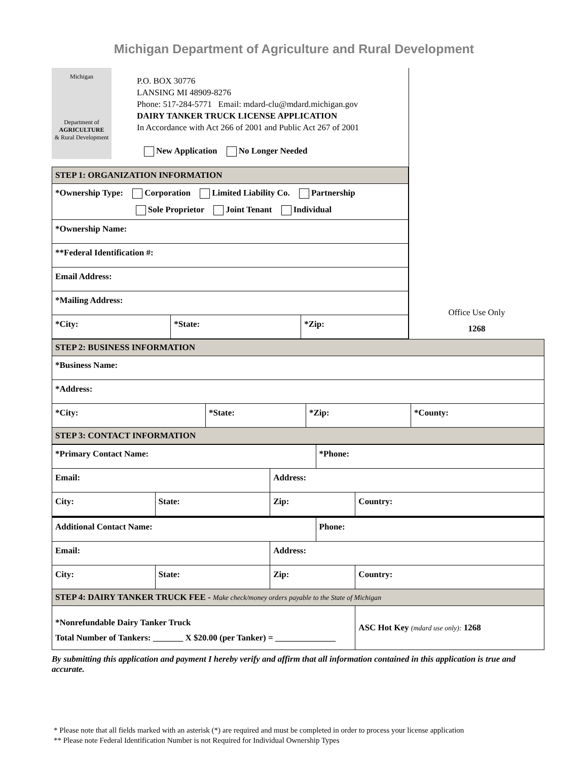Michigan Department of Agriculture and Rural Development
Michigan
Department of
AGRICULTURE
& Rural Development
P.O. BOX 30776
LANSING MI 48909-8276
Phone: 517-284-5771 Email: mdard-clu@mdard.michigan.gov
DAIRY TANKER TRUCK LICENSE APPLICATION
In Accordance with Act 266 of 2001 and Public Act 267 of 2001
New Application No Longer Needed
| STEP 1: ORGANIZATION INFORMATION | | |
| *Ownership Type: Corporation Limited Liability Co. Partnership Sole Proprietor Joint Tenant Individual | | |
| *Ownership Name: | | |
| **Federal Identification #: | | |
| Email Address: | | |
| *Mailing Address: | | |
| *City: | *State: | *Zip: |
Office Use Only
1268
| STEP 2: BUSINESS INFORMATION | | | |
| *Business Name: | | | |
| *Address: | | | |
| *City: | *State: | *Zip: | *County: |
| STEP 3: CONTACT INFORMATION | | | |
| *Primary Contact Name: | | | *Phone: | |
| Email: | | Address: | | |
| City: | State: | Zip: | | Country: |
| Additional Contact Name: | | | Phone: | |
| Email: | | Address: | | |
| City: | State: | Zip: | | Country: |
| STEP 4: DAIRY TANKER TRUCK FEE - Make check/money orders payable to the State of Michigan | | | | |
| *Nonrefundable Dairy Tanker Truck Total Number of Tankers: _______ X $20.00 (per Tanker) = ______________ | | | | ASC Hot Key (mdard use only): 1268 |
By submitting this application and payment I hereby verify and affirm that all information contained in this application is true and accurate.
* Please note that all fields marked with an asterisk (*) are required and must be completed in order to process your license application
** Please note Federal Identification Number is not Required for Individual Ownership Types